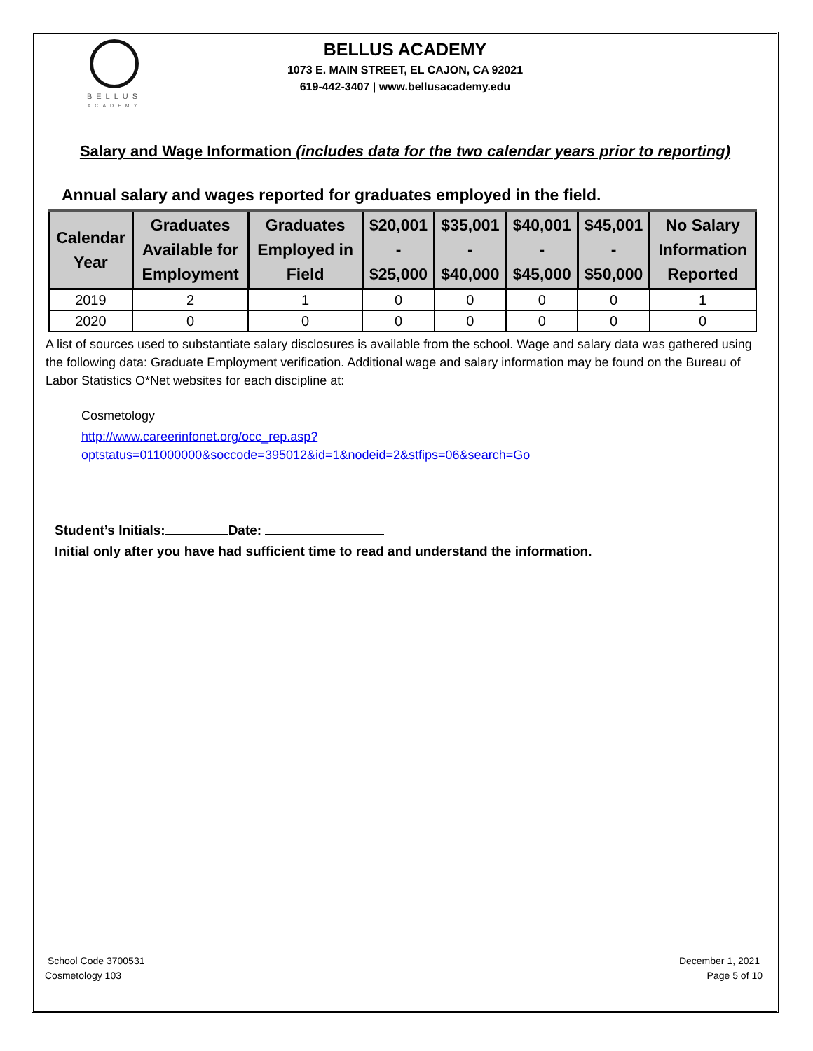BELLUS
ACADEMY
BELLUS ACADEMY
1073 E. MAIN STREET, EL CAJON, CA 92021
619-442-3407 | www.bellusacademy.edu
Salary and Wage Information (includes data for the two calendar years prior to reporting)
Annual salary and wages reported for graduates employed in the field.
| Calendar Year | Graduates Available for Employment | Graduates Employed in Field | $20,001 - $25,000 | $35,001 - $40,000 | $40,001 - $45,000 | $45,001 - $50,000 | No Salary Information Reported |
| --- | --- | --- | --- | --- | --- | --- | --- |
| 2019 | 2 | 1 | 0 | 0 | 0 | 0 | 1 |
| 2020 | 0 | 0 | 0 | 0 | 0 | 0 | 0 |
A list of sources used to substantiate salary disclosures is available from the school. Wage and salary data was gathered using the following data: Graduate Employment verification. Additional wage and salary information may be found on the Bureau of Labor Statistics O*Net websites for each discipline at:
Cosmetology
http://www.careerinfonet.org/occ_rep.asp?optstatus=011000000&soccode=395012&id=1&nodeid=2&stfips=06&search=Go
Student’s Initials: Date:
Initial only after you have had sufficient time to read and understand the information.
School Code 3700531
Cosmetology 103
December 1, 2021
Page 5 of 10